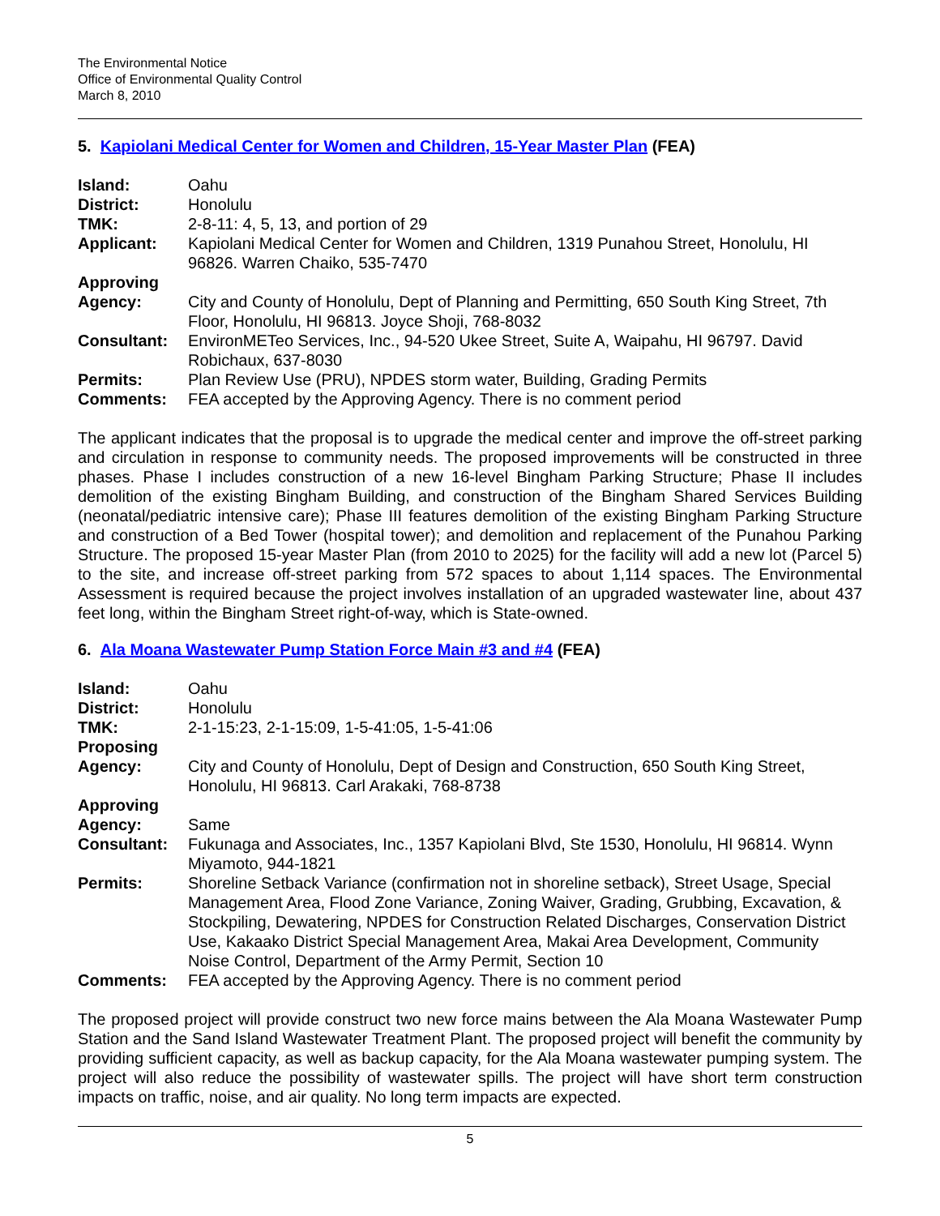The Environmental Notice
Office of Environmental Quality Control
March 8, 2010
5. Kapiolani Medical Center for Women and Children, 15-Year Master Plan (FEA)
| Island: | Oahu |
| District: | Honolulu |
| TMK: | 2-8-11: 4, 5, 13, and portion of 29 |
| Applicant: | Kapiolani Medical Center for Women and Children, 1319 Punahou Street, Honolulu, HI 96826. Warren Chaiko, 535-7470 |
| Approving Agency: | City and County of Honolulu, Dept of Planning and Permitting, 650 South King Street, 7th Floor, Honolulu, HI 96813. Joyce Shoji, 768-8032 |
| Consultant: | EnvironMETeo Services, Inc., 94-520 Ukee Street, Suite A, Waipahu, HI 96797. David Robichaux, 637-8030 |
| Permits: | Plan Review Use (PRU), NPDES storm water, Building, Grading Permits |
| Comments: | FEA accepted by the Approving Agency. There is no comment period |
The applicant indicates that the proposal is to upgrade the medical center and improve the off-street parking and circulation in response to community needs. The proposed improvements will be constructed in three phases. Phase I includes construction of a new 16-level Bingham Parking Structure; Phase II includes demolition of the existing Bingham Building, and construction of the Bingham Shared Services Building (neonatal/pediatric intensive care); Phase III features demolition of the existing Bingham Parking Structure and construction of a Bed Tower (hospital tower); and demolition and replacement of the Punahou Parking Structure. The proposed 15-year Master Plan (from 2010 to 2025) for the facility will add a new lot (Parcel 5) to the site, and increase off-street parking from 572 spaces to about 1,114 spaces. The Environmental Assessment is required because the project involves installation of an upgraded wastewater line, about 437 feet long, within the Bingham Street right-of-way, which is State-owned.
6. Ala Moana Wastewater Pump Station Force Main #3 and #4 (FEA)
| Island: | Oahu |
| District: | Honolulu |
| TMK: | 2-1-15:23, 2-1-15:09, 1-5-41:05, 1-5-41:06 |
| Proposing Agency: | City and County of Honolulu, Dept of Design and Construction, 650 South King Street, Honolulu, HI 96813. Carl Arakaki, 768-8738 |
| Approving Agency: | Same |
| Consultant: | Fukunaga and Associates, Inc., 1357 Kapiolani Blvd, Ste 1530, Honolulu, HI 96814. Wynn Miyamoto, 944-1821 |
| Permits: | Shoreline Setback Variance (confirmation not in shoreline setback), Street Usage, Special Management Area, Flood Zone Variance, Zoning Waiver, Grading, Grubbing, Excavation, & Stockpiling, Dewatering, NPDES for Construction Related Discharges, Conservation District Use, Kakaako District Special Management Area, Makai Area Development, Community Noise Control, Department of the Army Permit, Section 10 |
| Comments: | FEA accepted by the Approving Agency. There is no comment period |
The proposed project will provide construct two new force mains between the Ala Moana Wastewater Pump Station and the Sand Island Wastewater Treatment Plant. The proposed project will benefit the community by providing sufficient capacity, as well as backup capacity, for the Ala Moana wastewater pumping system. The project will also reduce the possibility of wastewater spills. The project will have short term construction impacts on traffic, noise, and air quality. No long term impacts are expected.
5